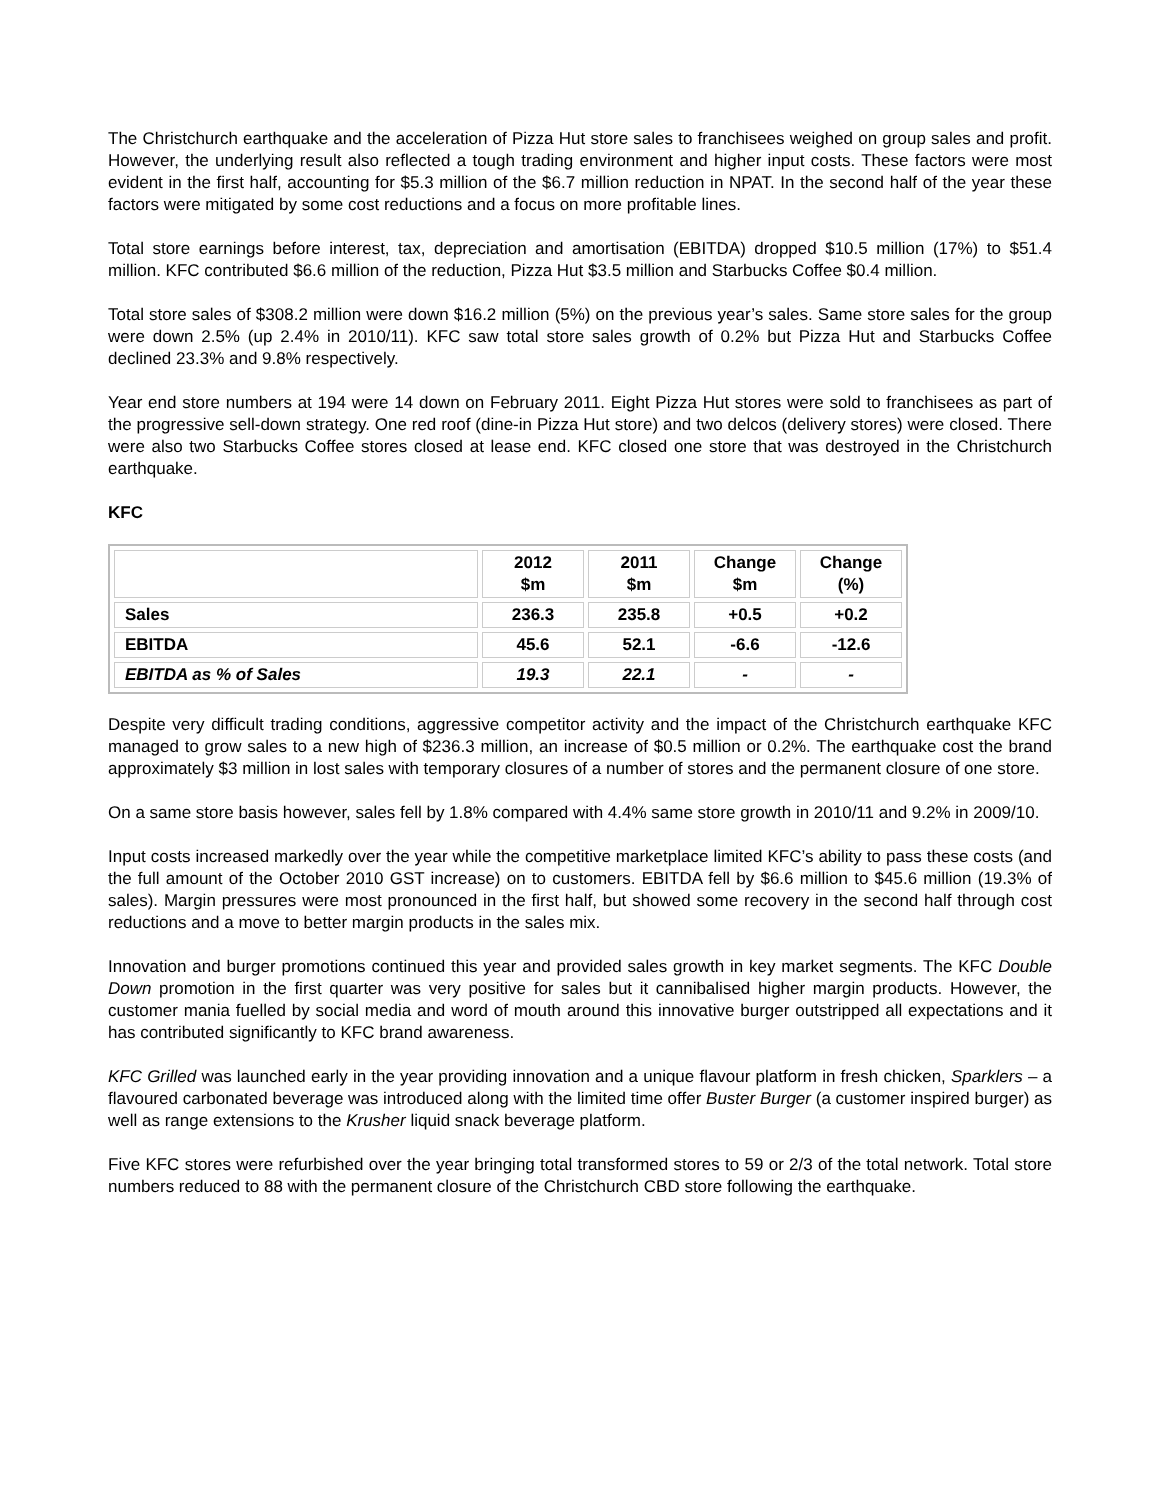The Christchurch earthquake and the acceleration of Pizza Hut store sales to franchisees weighed on group sales and profit. However, the underlying result also reflected a tough trading environment and higher input costs. These factors were most evident in the first half, accounting for $5.3 million of the $6.7 million reduction in NPAT. In the second half of the year these factors were mitigated by some cost reductions and a focus on more profitable lines.
Total store earnings before interest, tax, depreciation and amortisation (EBITDA) dropped $10.5 million (17%) to $51.4 million. KFC contributed $6.6 million of the reduction, Pizza Hut $3.5 million and Starbucks Coffee $0.4 million.
Total store sales of $308.2 million were down $16.2 million (5%) on the previous year’s sales. Same store sales for the group were down 2.5% (up 2.4% in 2010/11). KFC saw total store sales growth of 0.2% but Pizza Hut and Starbucks Coffee declined 23.3% and 9.8% respectively.
Year end store numbers at 194 were 14 down on February 2011. Eight Pizza Hut stores were sold to franchisees as part of the progressive sell-down strategy. One red roof (dine-in Pizza Hut store) and two delcos (delivery stores) were closed. There were also two Starbucks Coffee stores closed at lease end. KFC closed one store that was destroyed in the Christchurch earthquake.
KFC
| | 2012 $m | 2011 $m | Change $m | Change (%) |
| --- | --- | --- | --- | --- |
| Sales | 236.3 | 235.8 | +0.5 | +0.2 |
| EBITDA | 45.6 | 52.1 | -6.6 | -12.6 |
| EBITDA as % of Sales | 19.3 | 22.1 | - | - |
Despite very difficult trading conditions, aggressive competitor activity and the impact of the Christchurch earthquake KFC managed to grow sales to a new high of $236.3 million, an increase of $0.5 million or 0.2%. The earthquake cost the brand approximately $3 million in lost sales with temporary closures of a number of stores and the permanent closure of one store.
On a same store basis however, sales fell by 1.8% compared with 4.4% same store growth in 2010/11 and 9.2% in 2009/10.
Input costs increased markedly over the year while the competitive marketplace limited KFC’s ability to pass these costs (and the full amount of the October 2010 GST increase) on to customers. EBITDA fell by $6.6 million to $45.6 million (19.3% of sales). Margin pressures were most pronounced in the first half, but showed some recovery in the second half through cost reductions and a move to better margin products in the sales mix.
Innovation and burger promotions continued this year and provided sales growth in key market segments. The KFC Double Down promotion in the first quarter was very positive for sales but it cannibalised higher margin products. However, the customer mania fuelled by social media and word of mouth around this innovative burger outstripped all expectations and it has contributed significantly to KFC brand awareness.
KFC Grilled was launched early in the year providing innovation and a unique flavour platform in fresh chicken, Sparklers – a flavoured carbonated beverage was introduced along with the limited time offer Buster Burger (a customer inspired burger) as well as range extensions to the Krusher liquid snack beverage platform.
Five KFC stores were refurbished over the year bringing total transformed stores to 59 or 2/3 of the total network. Total store numbers reduced to 88 with the permanent closure of the Christchurch CBD store following the earthquake.